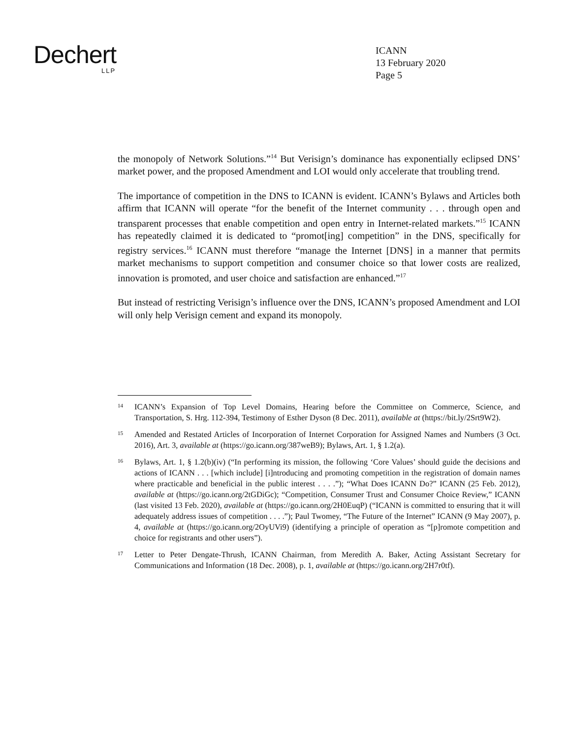Dechert
LLP
ICANN
13 February 2020
Page 5
the monopoly of Network Solutions.”<sup>14</sup> But Verisign’s dominance has exponentially eclipsed DNS’ market power, and the proposed Amendment and LOI would only accelerate that troubling trend.
The importance of competition in the DNS to ICANN is evident. ICANN’s Bylaws and Articles both affirm that ICANN will operate “for the benefit of the Internet community . . . through open and transparent processes that enable competition and open entry in Internet-related markets.”<sup>15</sup> ICANN has repeatedly claimed it is dedicated to “promot[ing] competition” in the DNS, specifically for registry services.<sup>16</sup> ICANN must therefore “manage the Internet [DNS] in a manner that permits market mechanisms to support competition and consumer choice so that lower costs are realized, innovation is promoted, and user choice and satisfaction are enhanced.”<sup>17</sup>
But instead of restricting Verisign’s influence over the DNS, ICANN’s proposed Amendment and LOI will only help Verisign cement and expand its monopoly.
14
ICANN’s Expansion of Top Level Domains, Hearing before the Committee on Commerce, Science, and Transportation, S. Hrg. 112-394, Testimony of Esther Dyson (8 Dec. 2011), available at (https://bit.ly/2Srt9W2).
15
Amended and Restated Articles of Incorporation of Internet Corporation for Assigned Names and Numbers (3 Oct. 2016), Art. 3, available at (https://go.icann.org/387weB9); Bylaws, Art. 1, § 1.2(a).
16
Bylaws, Art. 1, § 1.2(b)(iv) (“In performing its mission, the following ‘Core Values’ should guide the decisions and actions of ICANN . . . [which include] [i]ntroducing and promoting competition in the registration of domain names where practicable and beneficial in the public interest . . . .”); “What Does ICANN Do?” ICANN (25 Feb. 2012), available at (https://go.icann.org/2tGDiGc); “Competition, Consumer Trust and Consumer Choice Review,” ICANN (last visited 13 Feb. 2020), available at (https://go.icann.org/2H0EuqP) (“ICANN is committed to ensuring that it will adequately address issues of competition . . . .”); Paul Twomey, “The Future of the Internet” ICANN (9 May 2007), p. 4, available at (https://go.icann.org/2OyUVi9) (identifying a principle of operation as “[p]romote competition and choice for registrants and other users”).
17
Letter to Peter Dengate-Thrush, ICANN Chairman, from Meredith A. Baker, Acting Assistant Secretary for Communications and Information (18 Dec. 2008), p. 1, available at (https://go.icann.org/2H7r0tf).